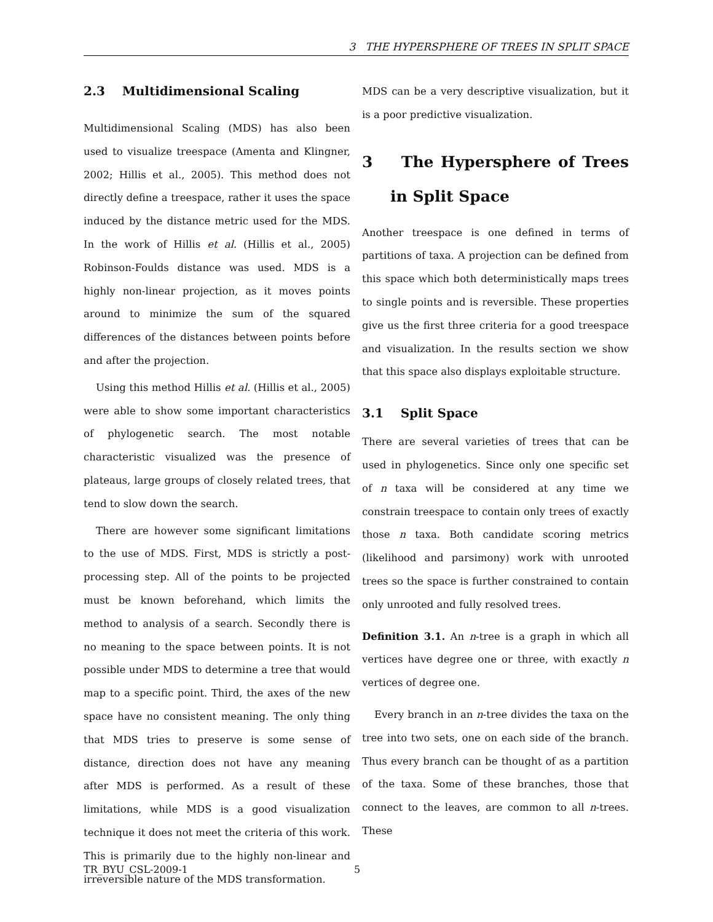3 THE HYPERSPHERE OF TREES IN SPLIT SPACE
2.3 Multidimensional Scaling
Multidimensional Scaling (MDS) has also been used to visualize treespace (Amenta and Klingner, 2002; Hillis et al., 2005). This method does not directly define a treespace, rather it uses the space induced by the distance metric used for the MDS. In the work of Hillis et al. (Hillis et al., 2005) Robinson-Foulds distance was used. MDS is a highly non-linear projection, as it moves points around to minimize the sum of the squared differences of the distances between points before and after the projection.
Using this method Hillis et al. (Hillis et al., 2005) were able to show some important characteristics of phylogenetic search. The most notable characteristic visualized was the presence of plateaus, large groups of closely related trees, that tend to slow down the search.
There are however some significant limitations to the use of MDS. First, MDS is strictly a post-processing step. All of the points to be projected must be known beforehand, which limits the method to analysis of a search. Secondly there is no meaning to the space between points. It is not possible under MDS to determine a tree that would map to a specific point. Third, the axes of the new space have no consistent meaning. The only thing that MDS tries to preserve is some sense of distance, direction does not have any meaning after MDS is performed. As a result of these limitations, while MDS is a good visualization technique it does not meet the criteria of this work. This is primarily due to the highly non-linear and irreversible nature of the MDS transformation.
MDS can be a very descriptive visualization, but it is a poor predictive visualization.
3 The Hypersphere of Trees in Split Space
Another treespace is one defined in terms of partitions of taxa. A projection can be defined from this space which both deterministically maps trees to single points and is reversible. These properties give us the first three criteria for a good treespace and visualization. In the results section we show that this space also displays exploitable structure.
3.1 Split Space
There are several varieties of trees that can be used in phylogenetics. Since only one specific set of n taxa will be considered at any time we constrain treespace to contain only trees of exactly those n taxa. Both candidate scoring metrics (likelihood and parsimony) work with unrooted trees so the space is further constrained to contain only unrooted and fully resolved trees.
Definition 3.1. An n-tree is a graph in which all vertices have degree one or three, with exactly n vertices of degree one.
Every branch in an n-tree divides the taxa on the tree into two sets, one on each side of the branch. Thus every branch can be thought of as a partition of the taxa. Some of these branches, those that connect to the leaves, are common to all n-trees. These
TR_BYU_CSL-2009-1 5